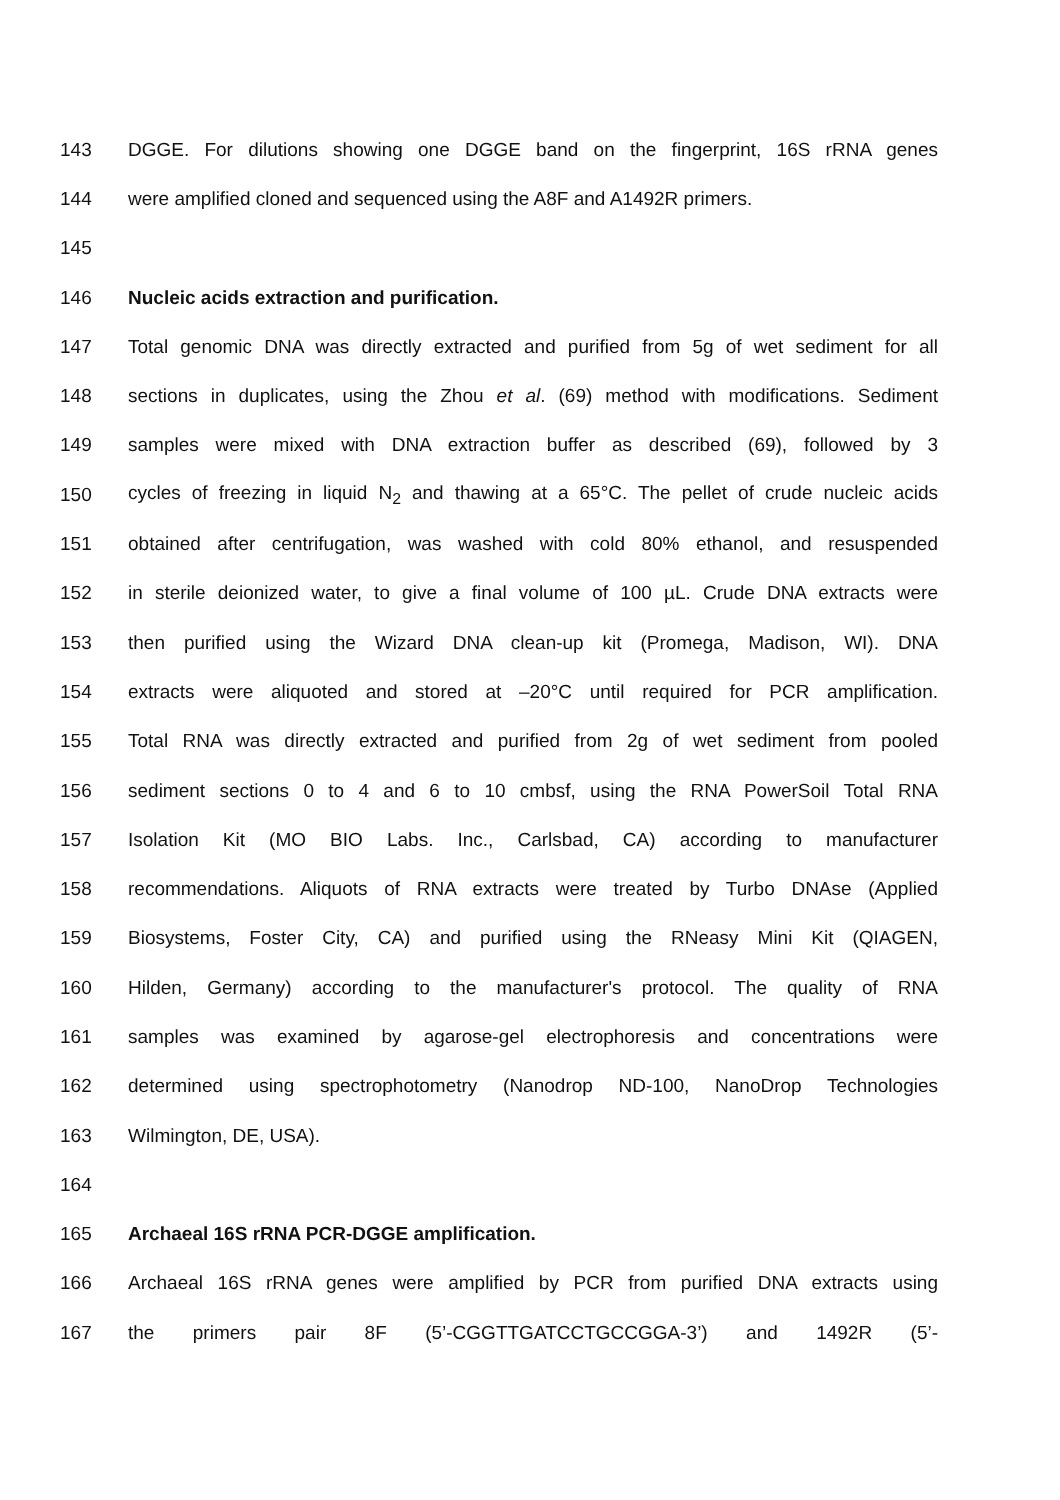143 DGGE. For dilutions showing one DGGE band on the fingerprint, 16S rRNA genes
144 were amplified cloned and sequenced using the A8F and A1492R primers.
145
146 Nucleic acids extraction and purification.
147 Total genomic DNA was directly extracted and purified from 5g of wet sediment for all
148 sections in duplicates, using the Zhou et al. (69) method with modifications. Sediment
149 samples were mixed with DNA extraction buffer as described (69), followed by 3
150 cycles of freezing in liquid N<sub>2</sub> and thawing at a 65°C. The pellet of crude nucleic acids
151 obtained after centrifugation, was washed with cold 80% ethanol, and resuspended
152 in sterile deionized water, to give a final volume of 100 µL. Crude DNA extracts were
153 then purified using the Wizard DNA clean-up kit (Promega, Madison, WI). DNA
154 extracts were aliquoted and stored at –20°C until required for PCR amplification.
155 Total RNA was directly extracted and purified from 2g of wet sediment from pooled
156 sediment sections 0 to 4 and 6 to 10 cmbsf, using the RNA PowerSoil Total RNA
157 Isolation Kit (MO BIO Labs. Inc., Carlsbad, CA) according to manufacturer
158 recommendations. Aliquots of RNA extracts were treated by Turbo DNAse (Applied
159 Biosystems, Foster City, CA) and purified using the RNeasy Mini Kit (QIAGEN,
160 Hilden, Germany) according to the manufacturer's protocol. The quality of RNA
161 samples was examined by agarose-gel electrophoresis and concentrations were
162 determined using spectrophotometry (Nanodrop ND-100, NanoDrop Technologies
163 Wilmington, DE, USA).
164
165 Archaeal 16S rRNA PCR-DGGE amplification.
166 Archaeal 16S rRNA genes were amplified by PCR from purified DNA extracts using
167 the primers pair 8F (5’-CGGTTGATCCTGCCGGA-3’) and 1492R (5’-